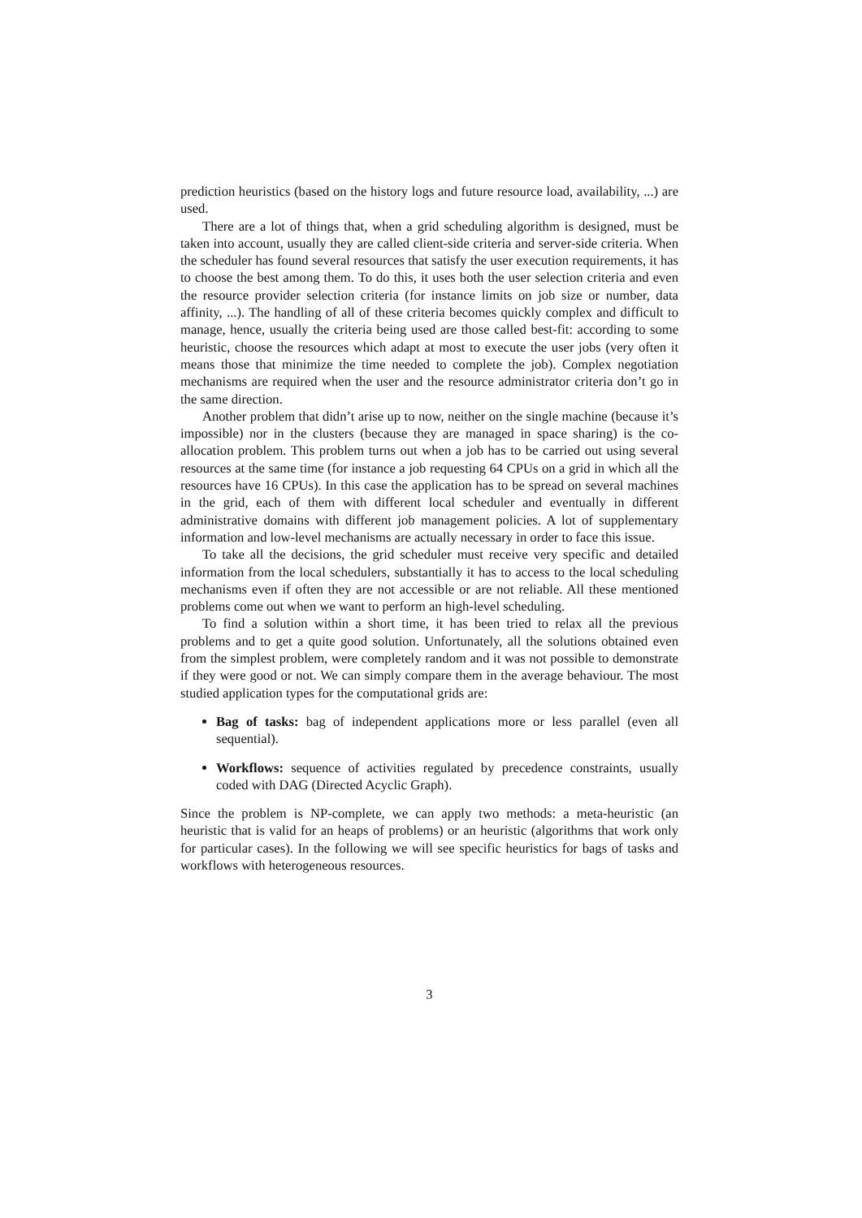prediction heuristics (based on the history logs and future resource load, availability, ...) are used.
There are a lot of things that, when a grid scheduling algorithm is designed, must be taken into account, usually they are called client-side criteria and server-side criteria. When the scheduler has found several resources that satisfy the user execution requirements, it has to choose the best among them. To do this, it uses both the user selection criteria and even the resource provider selection criteria (for instance limits on job size or number, data affinity, ...). The handling of all of these criteria becomes quickly complex and difficult to manage, hence, usually the criteria being used are those called best-fit: according to some heuristic, choose the resources which adapt at most to execute the user jobs (very often it means those that minimize the time needed to complete the job). Complex negotiation mechanisms are required when the user and the resource administrator criteria don’t go in the same direction.
Another problem that didn’t arise up to now, neither on the single machine (because it’s impossible) nor in the clusters (because they are managed in space sharing) is the co-allocation problem. This problem turns out when a job has to be carried out using several resources at the same time (for instance a job requesting 64 CPUs on a grid in which all the resources have 16 CPUs). In this case the application has to be spread on several machines in the grid, each of them with different local scheduler and eventually in different administrative domains with different job management policies. A lot of supplementary information and low-level mechanisms are actually necessary in order to face this issue.
To take all the decisions, the grid scheduler must receive very specific and detailed information from the local schedulers, substantially it has to access to the local scheduling mechanisms even if often they are not accessible or are not reliable. All these mentioned problems come out when we want to perform an high-level scheduling.
To find a solution within a short time, it has been tried to relax all the previous problems and to get a quite good solution. Unfortunately, all the solutions obtained even from the simplest problem, were completely random and it was not possible to demonstrate if they were good or not. We can simply compare them in the average behaviour. The most studied application types for the computational grids are:
Bag of tasks: bag of independent applications more or less parallel (even all sequential).
Workflows: sequence of activities regulated by precedence constraints, usually coded with DAG (Directed Acyclic Graph).
Since the problem is NP-complete, we can apply two methods: a meta-heuristic (an heuristic that is valid for an heaps of problems) or an heuristic (algorithms that work only for particular cases). In the following we will see specific heuristics for bags of tasks and workflows with heterogeneous resources.
3